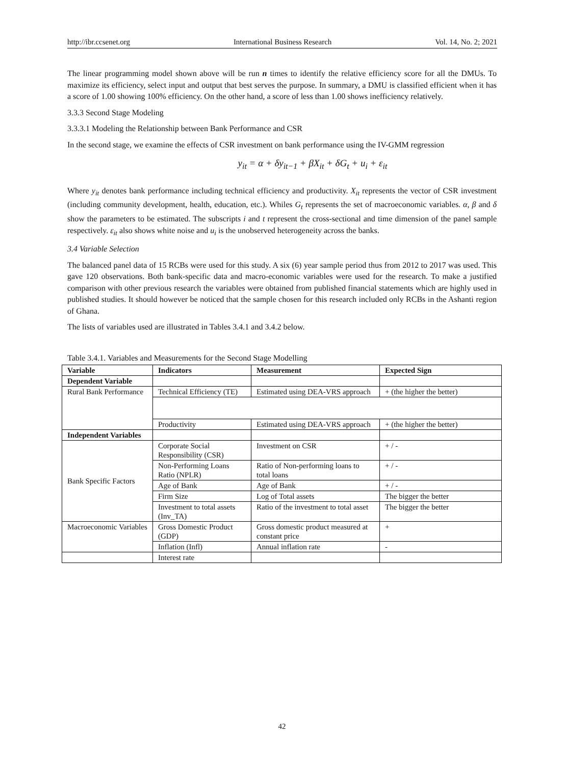http://ibr.ccsenet.org International Business Research Vol. 14, No. 2; 2021
The linear programming model shown above will be run n times to identify the relative efficiency score for all the DMUs. To maximize its efficiency, select input and output that best serves the purpose. In summary, a DMU is classified efficient when it has a score of 1.00 showing 100% efficiency. On the other hand, a score of less than 1.00 shows inefficiency relatively.
3.3.3 Second Stage Modeling
3.3.3.1 Modeling the Relationship between Bank Performance and CSR
In the second stage, we examine the effects of CSR investment on bank performance using the IV-GMM regression
y<sub>it</sub> = α + δy<sub>it−1</sub> + βX<sub>it</sub> + δG<sub>t</sub> + u<sub>i</sub> + ε<sub>it</sub>
Where y<sub>it</sub> denotes bank performance including technical efficiency and productivity. X<sub>it</sub> represents the vector of CSR investment (including community development, health, education, etc.). Whiles G<sub>t</sub> represents the set of macroeconomic variables. α, β and δ show the parameters to be estimated. The subscripts i and t represent the cross-sectional and time dimension of the panel sample respectively. ε<sub>it</sub> also shows white noise and u<sub>i</sub> is the unobserved heterogeneity across the banks.
3.4 Variable Selection
The balanced panel data of 15 RCBs were used for this study. A six (6) year sample period thus from 2012 to 2017 was used. This gave 120 observations. Both bank-specific data and macro-economic variables were used for the research. To make a justified comparison with other previous research the variables were obtained from published financial statements which are highly used in published studies. It should however be noticed that the sample chosen for this research included only RCBs in the Ashanti region of Ghana.
The lists of variables used are illustrated in Tables 3.4.1 and 3.4.2 below.
Table 3.4.1. Variables and Measurements for the Second Stage Modelling
| Variable | Indicators | Measurement | Expected Sign |
| --- | --- | --- | --- |
| Dependent Variable | | | |
| Rural Bank Performance | Technical Efficiency (TE) | Estimated using DEA-VRS approach | + (the higher the better) |
| | Productivity | Estimated using DEA-VRS approach | + (the higher the better) |
| Independent Variables | | | |
| Bank Specific Factors | Corporate Social Responsibility (CSR) | Investment on CSR | + / - |
| | Non-Performing Loans Ratio (NPLR) | Ratio of Non-performing loans to total loans | + / - |
| | Age of Bank | Age of Bank | + / - |
| | Firm Size | Log of Total assets | The bigger the better |
| | Investment to total assets (Inv_TA) | Ratio of the investment to total asset | The bigger the better |
| Macroeconomic Variables | Gross Domestic Product (GDP) | Gross domestic product measured at constant price | + |
| | Inflation (Infl) | Annual inflation rate | - |
| | Interest rate | | |
42